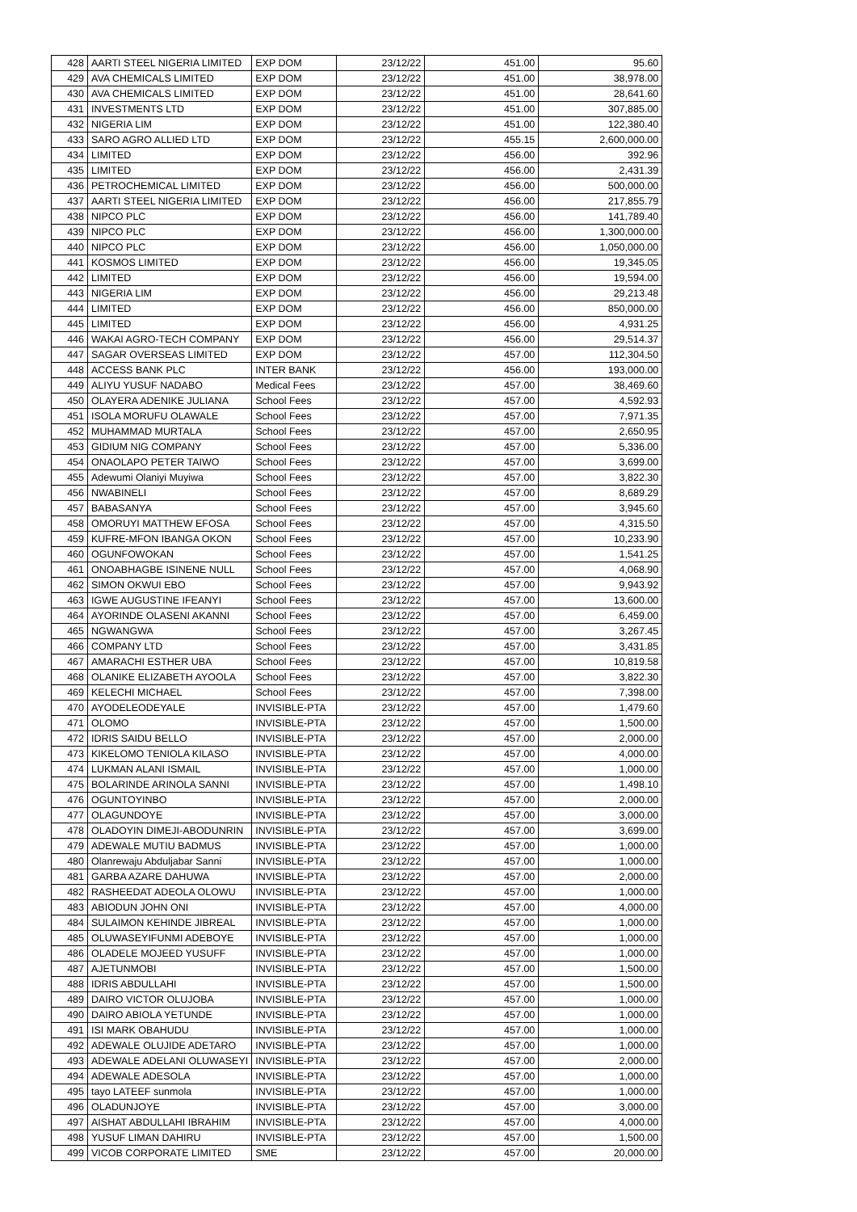| 428 | AARTI STEEL NIGERIA LIMITED | EXP DOM | 23/12/22 | 451.00 | 95.60 |
| 429 | AVA CHEMICALS LIMITED | EXP DOM | 23/12/22 | 451.00 | 38,978.00 |
| 430 | AVA CHEMICALS LIMITED | EXP DOM | 23/12/22 | 451.00 | 28,641.60 |
| 431 | INVESTMENTS LTD | EXP DOM | 23/12/22 | 451.00 | 307,885.00 |
| 432 | NIGERIA LIM | EXP DOM | 23/12/22 | 451.00 | 122,380.40 |
| 433 | SARO AGRO ALLIED LTD | EXP DOM | 23/12/22 | 455.15 | 2,600,000.00 |
| 434 | LIMITED | EXP DOM | 23/12/22 | 456.00 | 392.96 |
| 435 | LIMITED | EXP DOM | 23/12/22 | 456.00 | 2,431.39 |
| 436 | PETROCHEMICAL LIMITED | EXP DOM | 23/12/22 | 456.00 | 500,000.00 |
| 437 | AARTI STEEL NIGERIA LIMITED | EXP DOM | 23/12/22 | 456.00 | 217,855.79 |
| 438 | NIPCO PLC | EXP DOM | 23/12/22 | 456.00 | 141,789.40 |
| 439 | NIPCO PLC | EXP DOM | 23/12/22 | 456.00 | 1,300,000.00 |
| 440 | NIPCO PLC | EXP DOM | 23/12/22 | 456.00 | 1,050,000.00 |
| 441 | KOSMOS LIMITED | EXP DOM | 23/12/22 | 456.00 | 19,345.05 |
| 442 | LIMITED | EXP DOM | 23/12/22 | 456.00 | 19,594.00 |
| 443 | NIGERIA LIM | EXP DOM | 23/12/22 | 456.00 | 29,213.48 |
| 444 | LIMITED | EXP DOM | 23/12/22 | 456.00 | 850,000.00 |
| 445 | LIMITED | EXP DOM | 23/12/22 | 456.00 | 4,931.25 |
| 446 | WAKAI AGRO-TECH COMPANY | EXP DOM | 23/12/22 | 456.00 | 29,514.37 |
| 447 | SAGAR OVERSEAS LIMITED | EXP DOM | 23/12/22 | 457.00 | 112,304.50 |
| 448 | ACCESS BANK PLC | INTER BANK | 23/12/22 | 456.00 | 193,000.00 |
| 449 | ALIYU YUSUF NADABO | Medical Fees | 23/12/22 | 457.00 | 38,469.60 |
| 450 | OLAYERA ADENIKE JULIANA | School Fees | 23/12/22 | 457.00 | 4,592.93 |
| 451 | ISOLA MORUFU OLAWALE | School Fees | 23/12/22 | 457.00 | 7,971.35 |
| 452 | MUHAMMAD MURTALA | School Fees | 23/12/22 | 457.00 | 2,650.95 |
| 453 | GIDIUM NIG COMPANY | School Fees | 23/12/22 | 457.00 | 5,336.00 |
| 454 | ONAOLAPO PETER TAIWO | School Fees | 23/12/22 | 457.00 | 3,699.00 |
| 455 | Adewumi Olaniyi Muyiwa | School Fees | 23/12/22 | 457.00 | 3,822.30 |
| 456 | NWABINELI | School Fees | 23/12/22 | 457.00 | 8,689.29 |
| 457 | BABASANYA | School Fees | 23/12/22 | 457.00 | 3,945.60 |
| 458 | OMORUYI MATTHEW EFOSA | School Fees | 23/12/22 | 457.00 | 4,315.50 |
| 459 | KUFRE-MFON IBANGA OKON | School Fees | 23/12/22 | 457.00 | 10,233.90 |
| 460 | OGUNFOWOKAN | School Fees | 23/12/22 | 457.00 | 1,541.25 |
| 461 | ONOABHAGBE ISINENE NULL | School Fees | 23/12/22 | 457.00 | 4,068.90 |
| 462 | SIMON OKWUI EBO | School Fees | 23/12/22 | 457.00 | 9,943.92 |
| 463 | IGWE AUGUSTINE IFEANYI | School Fees | 23/12/22 | 457.00 | 13,600.00 |
| 464 | AYORINDE OLASENI AKANNI | School Fees | 23/12/22 | 457.00 | 6,459.00 |
| 465 | NGWANGWA | School Fees | 23/12/22 | 457.00 | 3,267.45 |
| 466 | COMPANY LTD | School Fees | 23/12/22 | 457.00 | 3,431.85 |
| 467 | AMARACHI ESTHER UBA | School Fees | 23/12/22 | 457.00 | 10,819.58 |
| 468 | OLANIKE ELIZABETH AYOOLA | School Fees | 23/12/22 | 457.00 | 3,822.30 |
| 469 | KELECHI MICHAEL | School Fees | 23/12/22 | 457.00 | 7,398.00 |
| 470 | AYODELEODEYALE | INVISIBLE-PTA | 23/12/22 | 457.00 | 1,479.60 |
| 471 | OLOMO | INVISIBLE-PTA | 23/12/22 | 457.00 | 1,500.00 |
| 472 | IDRIS SAIDU BELLO | INVISIBLE-PTA | 23/12/22 | 457.00 | 2,000.00 |
| 473 | KIKELOMO TENIOLA KILASO | INVISIBLE-PTA | 23/12/22 | 457.00 | 4,000.00 |
| 474 | LUKMAN ALANI ISMAIL | INVISIBLE-PTA | 23/12/22 | 457.00 | 1,000.00 |
| 475 | BOLARINDE ARINOLA SANNI | INVISIBLE-PTA | 23/12/22 | 457.00 | 1,498.10 |
| 476 | OGUNTOYINBO | INVISIBLE-PTA | 23/12/22 | 457.00 | 2,000.00 |
| 477 | OLAGUNDOYE | INVISIBLE-PTA | 23/12/22 | 457.00 | 3,000.00 |
| 478 | OLADOYIN DIMEJI-ABODUNRIN | INVISIBLE-PTA | 23/12/22 | 457.00 | 3,699.00 |
| 479 | ADEWALE MUTIU BADMUS | INVISIBLE-PTA | 23/12/22 | 457.00 | 1,000.00 |
| 480 | Olanrewaju Abduljabar Sanni | INVISIBLE-PTA | 23/12/22 | 457.00 | 1,000.00 |
| 481 | GARBA AZARE DAHUWA | INVISIBLE-PTA | 23/12/22 | 457.00 | 2,000.00 |
| 482 | RASHEEDAT ADEOLA OLOWU | INVISIBLE-PTA | 23/12/22 | 457.00 | 1,000.00 |
| 483 | ABIODUN JOHN ONI | INVISIBLE-PTA | 23/12/22 | 457.00 | 4,000.00 |
| 484 | SULAIMON KEHINDE JIBREAL | INVISIBLE-PTA | 23/12/22 | 457.00 | 1,000.00 |
| 485 | OLUWASEYIFUNMI ADEBOYE | INVISIBLE-PTA | 23/12/22 | 457.00 | 1,000.00 |
| 486 | OLADELE MOJEED YUSUFF | INVISIBLE-PTA | 23/12/22 | 457.00 | 1,000.00 |
| 487 | AJETUNMOBI | INVISIBLE-PTA | 23/12/22 | 457.00 | 1,500.00 |
| 488 | IDRIS ABDULLAHI | INVISIBLE-PTA | 23/12/22 | 457.00 | 1,500.00 |
| 489 | DAIRO VICTOR OLUJOBA | INVISIBLE-PTA | 23/12/22 | 457.00 | 1,000.00 |
| 490 | DAIRO ABIOLA YETUNDE | INVISIBLE-PTA | 23/12/22 | 457.00 | 1,000.00 |
| 491 | ISI MARK OBAHUDU | INVISIBLE-PTA | 23/12/22 | 457.00 | 1,000.00 |
| 492 | ADEWALE OLUJIDE ADETARO | INVISIBLE-PTA | 23/12/22 | 457.00 | 1,000.00 |
| 493 | ADEWALE ADELANI OLUWASEYI | INVISIBLE-PTA | 23/12/22 | 457.00 | 2,000.00 |
| 494 | ADEWALE ADESOLA | INVISIBLE-PTA | 23/12/22 | 457.00 | 1,000.00 |
| 495 | tayo LATEEF sunmola | INVISIBLE-PTA | 23/12/22 | 457.00 | 1,000.00 |
| 496 | OLADUNJOYE | INVISIBLE-PTA | 23/12/22 | 457.00 | 3,000.00 |
| 497 | AISHAT ABDULLAHI IBRAHIM | INVISIBLE-PTA | 23/12/22 | 457.00 | 4,000.00 |
| 498 | YUSUF LIMAN DAHIRU | INVISIBLE-PTA | 23/12/22 | 457.00 | 1,500.00 |
| 499 | VICOB CORPORATE LIMITED | SME | 23/12/22 | 457.00 | 20,000.00 |